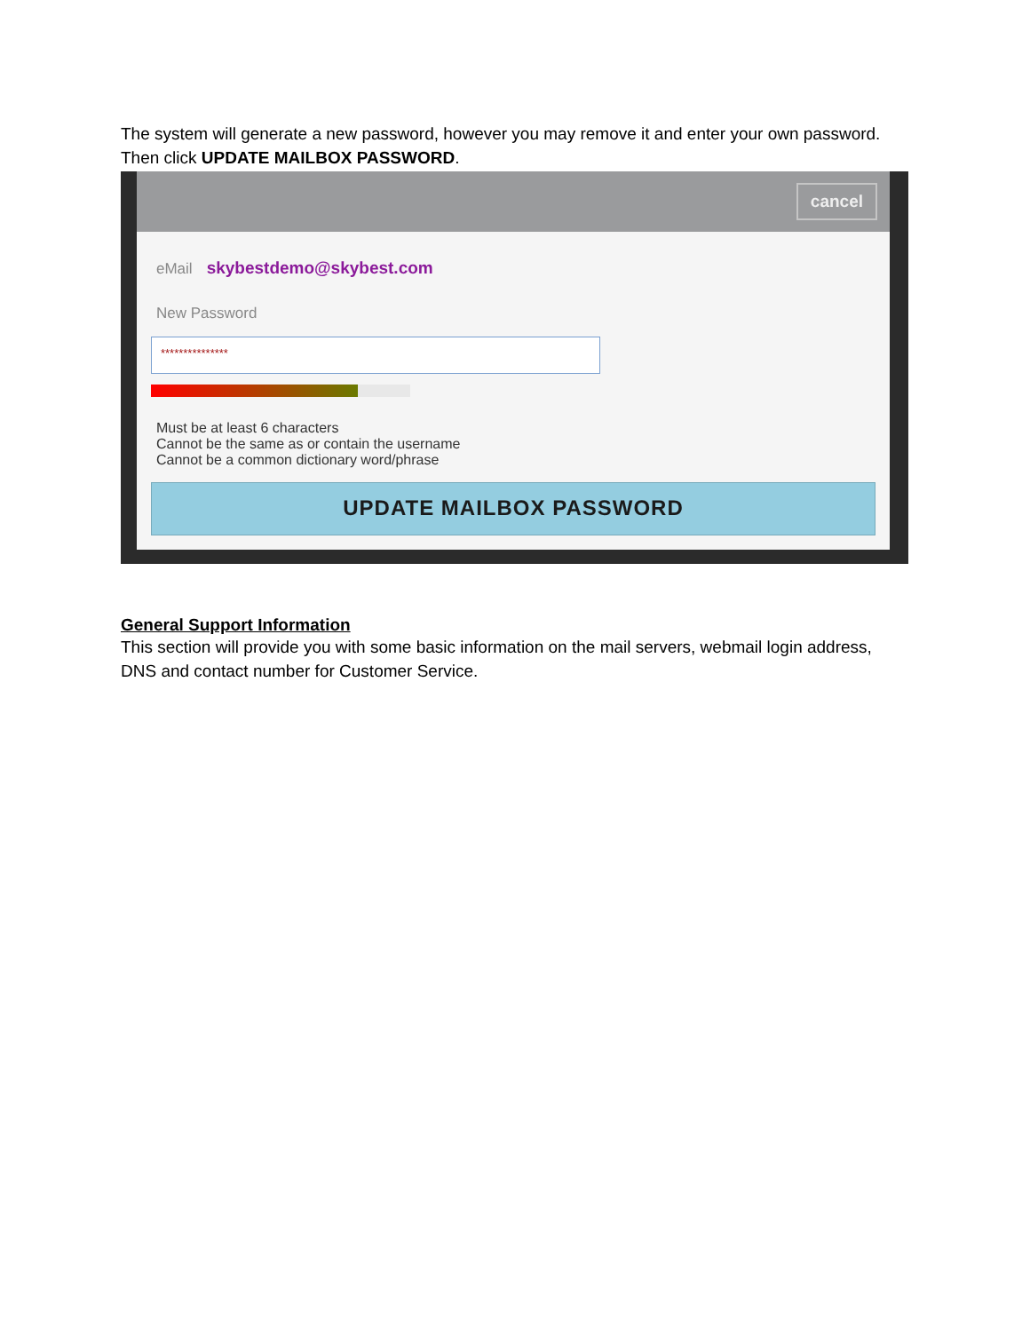The system will generate a new password, however you may remove it and enter your own password. Then click UPDATE MAILBOX PASSWORD.
cancel
eMail skybestdemo@skybest.com
New Password
***************
Must be at least 6 characters
Cannot be the same as or contain the username
Cannot be a common dictionary word/phrase
UPDATE MAILBOX PASSWORD
General Support Information
This section will provide you with some basic information on the mail servers, webmail login address, DNS and contact number for Customer Service.